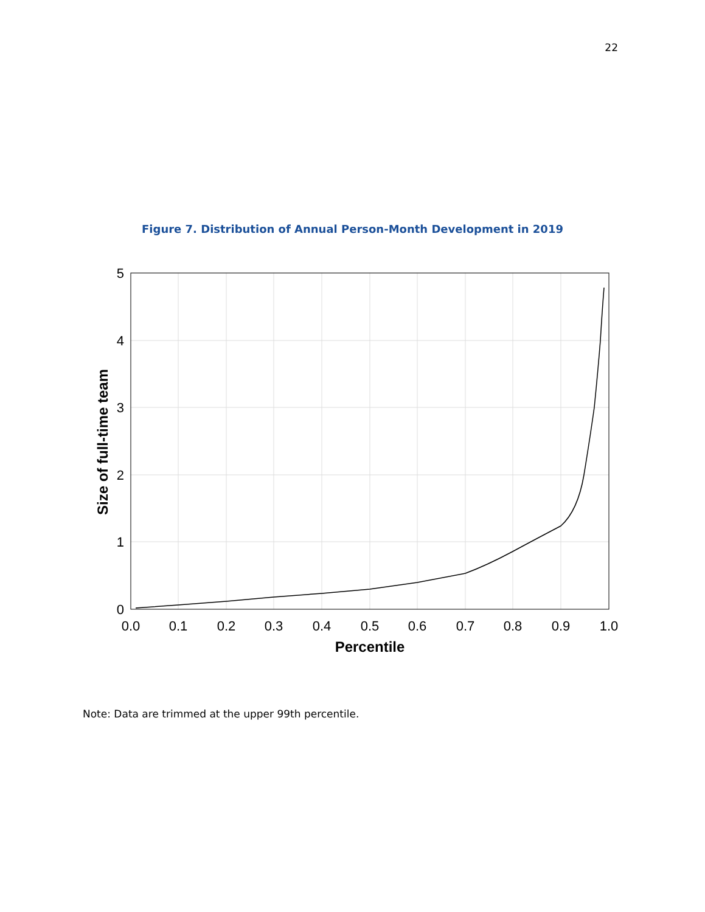22
Figure 7. Distribution of Annual Person-Month Development in 2019
0.0
0.1
0.2
0.3
0.4
0.5
0.6
0.7
0.8
0.9
1.0
0
1
2
3
4
5
Percentile
Size of full-time team
Note: Data are trimmed at the upper 99th percentile.